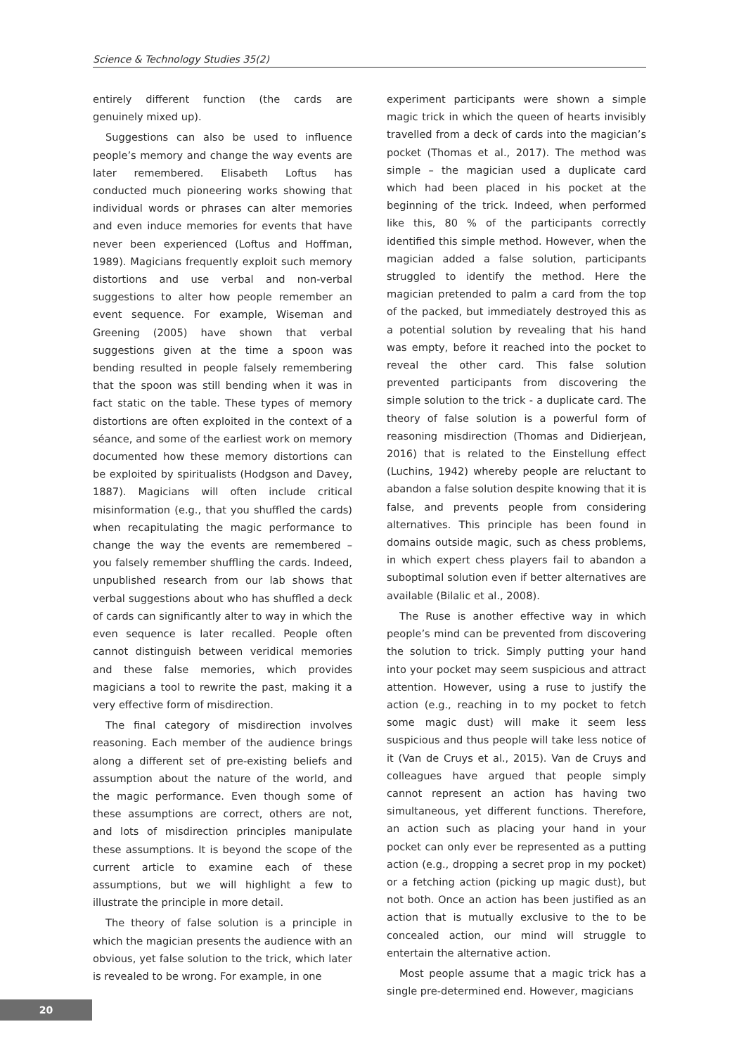Science & Technology Studies 35(2)
entirely different function (the cards are genuinely mixed up).
Suggestions can also be used to influence people’s memory and change the way events are later remembered. Elisabeth Loftus has conducted much pioneering works showing that individual words or phrases can alter memories and even induce memories for events that have never been experienced (Loftus and Hoffman, 1989). Magicians frequently exploit such memory distortions and use verbal and non-verbal suggestions to alter how people remember an event sequence. For example, Wiseman and Greening (2005) have shown that verbal suggestions given at the time a spoon was bending resulted in people falsely remembering that the spoon was still bending when it was in fact static on the table. These types of memory distortions are often exploited in the context of a séance, and some of the earliest work on memory documented how these memory distortions can be exploited by spiritualists (Hodgson and Davey, 1887). Magicians will often include critical misinformation (e.g., that you shuffled the cards) when recapitulating the magic performance to change the way the events are remembered – you falsely remember shuffling the cards. Indeed, unpublished research from our lab shows that verbal suggestions about who has shuffled a deck of cards can significantly alter to way in which the even sequence is later recalled. People often cannot distinguish between veridical memories and these false memories, which provides magicians a tool to rewrite the past, making it a very effective form of misdirection.
The final category of misdirection involves reasoning. Each member of the audience brings along a different set of pre-existing beliefs and assumption about the nature of the world, and the magic performance. Even though some of these assumptions are correct, others are not, and lots of misdirection principles manipulate these assumptions. It is beyond the scope of the current article to examine each of these assumptions, but we will highlight a few to illustrate the principle in more detail.
The theory of false solution is a principle in which the magician presents the audience with an obvious, yet false solution to the trick, which later is revealed to be wrong. For example, in one
experiment participants were shown a simple magic trick in which the queen of hearts invisibly travelled from a deck of cards into the magician’s pocket (Thomas et al., 2017). The method was simple – the magician used a duplicate card which had been placed in his pocket at the beginning of the trick. Indeed, when performed like this, 80 % of the participants correctly identified this simple method. However, when the magician added a false solution, participants struggled to identify the method. Here the magician pretended to palm a card from the top of the packed, but immediately destroyed this as a potential solution by revealing that his hand was empty, before it reached into the pocket to reveal the other card. This false solution prevented participants from discovering the simple solution to the trick - a duplicate card. The theory of false solution is a powerful form of reasoning misdirection (Thomas and Didierjean, 2016) that is related to the Einstellung effect (Luchins, 1942) whereby people are reluctant to abandon a false solution despite knowing that it is false, and prevents people from considering alternatives. This principle has been found in domains outside magic, such as chess problems, in which expert chess players fail to abandon a suboptimal solution even if better alternatives are available (Bilalic et al., 2008).
The Ruse is another effective way in which people’s mind can be prevented from discovering the solution to trick. Simply putting your hand into your pocket may seem suspicious and attract attention. However, using a ruse to justify the action (e.g., reaching in to my pocket to fetch some magic dust) will make it seem less suspicious and thus people will take less notice of it (Van de Cruys et al., 2015). Van de Cruys and colleagues have argued that people simply cannot represent an action has having two simultaneous, yet different functions. Therefore, an action such as placing your hand in your pocket can only ever be represented as a putting action (e.g., dropping a secret prop in my pocket) or a fetching action (picking up magic dust), but not both. Once an action has been justified as an action that is mutually exclusive to the to be concealed action, our mind will struggle to entertain the alternative action.
Most people assume that a magic trick has a single pre-determined end. However, magicians
20